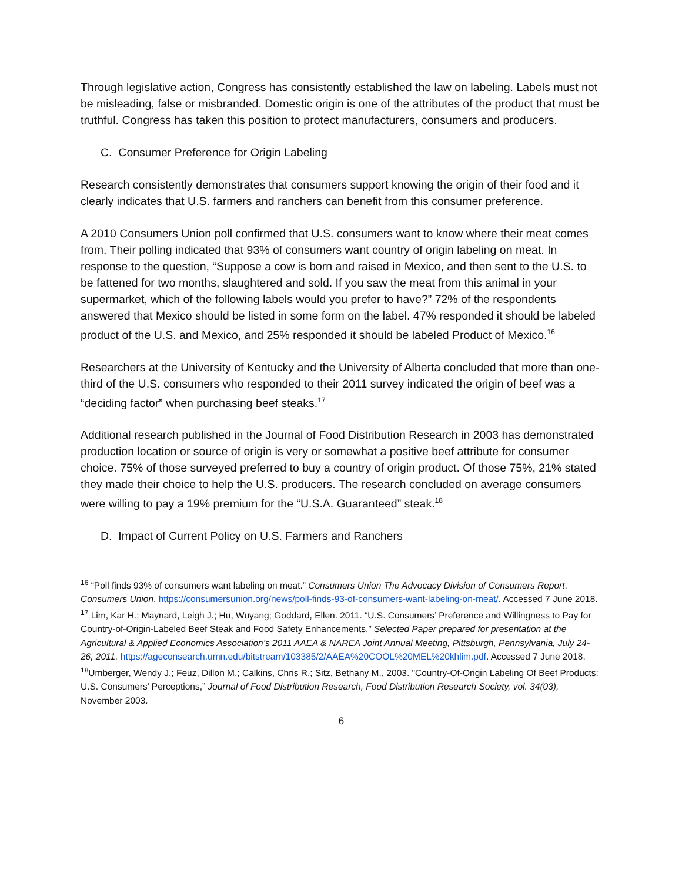Through legislative action, Congress has consistently established the law on labeling. Labels must not be misleading, false or misbranded. Domestic origin is one of the attributes of the product that must be truthful. Congress has taken this position to protect manufacturers, consumers and producers.
C. Consumer Preference for Origin Labeling
Research consistently demonstrates that consumers support knowing the origin of their food and it clearly indicates that U.S. farmers and ranchers can benefit from this consumer preference.
A 2010 Consumers Union poll confirmed that U.S. consumers want to know where their meat comes from. Their polling indicated that 93% of consumers want country of origin labeling on meat. In response to the question, “Suppose a cow is born and raised in Mexico, and then sent to the U.S. to be fattened for two months, slaughtered and sold. If you saw the meat from this animal in your supermarket, which of the following labels would you prefer to have?” 72% of the respondents answered that Mexico should be listed in some form on the label. 47% responded it should be labeled product of the U.S. and Mexico, and 25% responded it should be labeled Product of Mexico.<sup>16</sup>
Researchers at the University of Kentucky and the University of Alberta concluded that more than one-third of the U.S. consumers who responded to their 2011 survey indicated the origin of beef was a “deciding factor” when purchasing beef steaks.<sup>17</sup>
Additional research published in the Journal of Food Distribution Research in 2003 has demonstrated production location or source of origin is very or somewhat a positive beef attribute for consumer choice. 75% of those surveyed preferred to buy a country of origin product. Of those 75%, 21% stated they made their choice to help the U.S. producers. The research concluded on average consumers were willing to pay a 19% premium for the “U.S.A. Guaranteed” steak.<sup>18</sup>
D. Impact of Current Policy on U.S. Farmers and Ranchers
<sup>16</sup> “Poll finds 93% of consumers want labeling on meat.” Consumers Union The Advocacy Division of Consumers Report. Consumers Union. https://consumersunion.org/news/poll-finds-93-of-consumers-want-labeling-on-meat/. Accessed 7 June 2018.
<sup>17</sup> Lim, Kar H.; Maynard, Leigh J.; Hu, Wuyang; Goddard, Ellen. 2011. “U.S. Consumers’ Preference and Willingness to Pay for Country-of-Origin-Labeled Beef Steak and Food Safety Enhancements.” Selected Paper prepared for presentation at the Agricultural & Applied Economics Association’s 2011 AAEA & NAREA Joint Annual Meeting, Pittsburgh, Pennsylvania, July 24-26, 2011. https://ageconsearch.umn.edu/bitstream/103385/2/AAEA%20COOL%20MEL%20khlim.pdf. Accessed 7 June 2018.
<sup>18</sup> Umberger, Wendy J.; Feuz, Dillon M.; Calkins, Chris R.; Sitz, Bethany M., 2003. "Country-Of-Origin Labeling Of Beef Products: U.S. Consumers’ Perceptions,” Journal of Food Distribution Research, Food Distribution Research Society, vol. 34(03), November 2003.
6